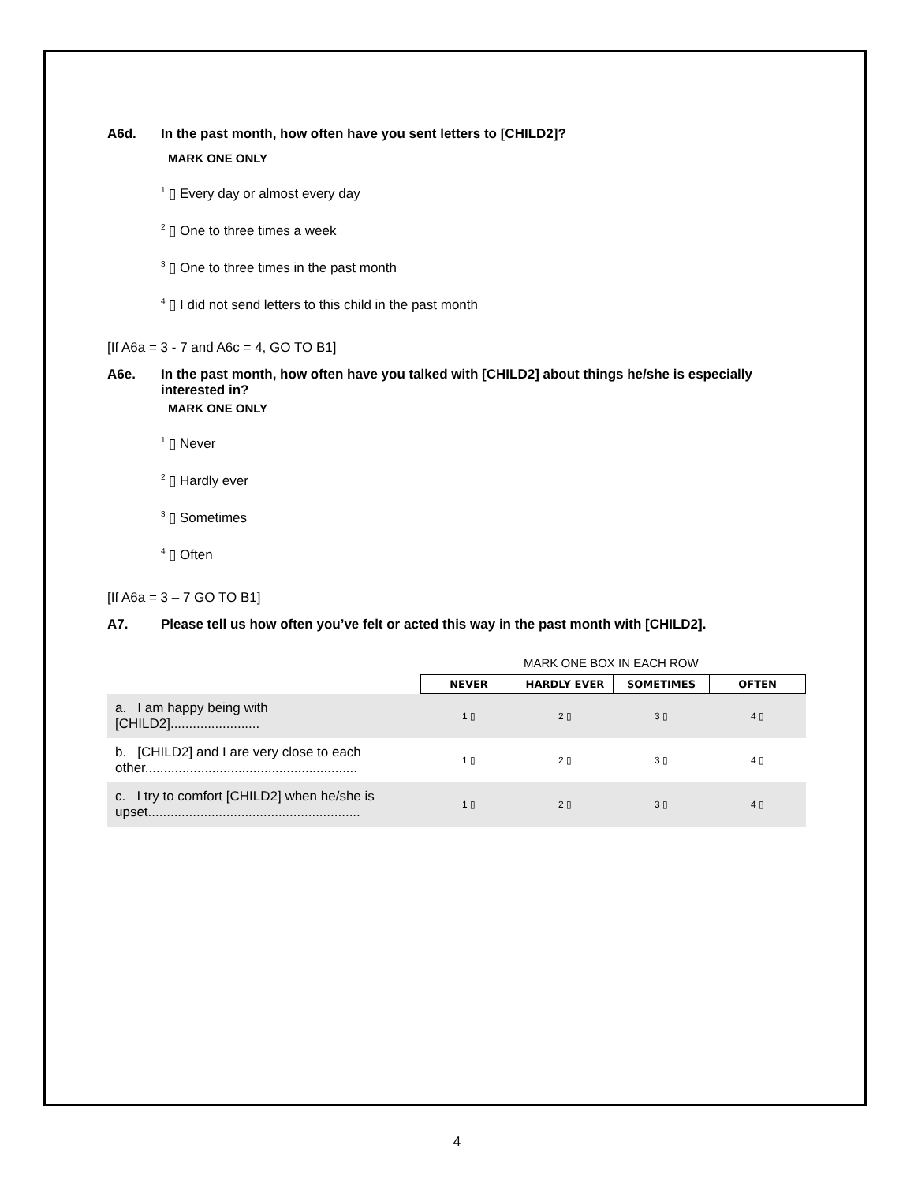A6d. In the past month, how often have you sent letters to [CHILD2]?
MARK ONE ONLY
<sup>1</sup> ▯ Every day or almost every day
<sup>2</sup> ▯ One to three times a week
<sup>3</sup> ▯ One to three times in the past month
<sup>4</sup> ▯ I did not send letters to this child in the past month
[If A6a = 3 - 7 and A6c = 4, GO TO B1]
A6e. In the past month, how often have you talked with [CHILD2] about things he/she is especially interested in?
MARK ONE ONLY
<sup>1</sup> ▯ Never
<sup>2</sup> ▯ Hardly ever
<sup>3</sup> ▯ Sometimes
<sup>4</sup> ▯ Often
[If A6a = 3 – 7 GO TO B1]
A7. Please tell us how often you’ve felt or acted this way in the past month with [CHILD2].
MARK ONE BOX IN EACH ROW
| | NEVER | HARDLY EVER | SOMETIMES | OFTEN |
| a. I am happy being with [CHILD2]........................ | 1 ▯ | 2 ▯ | 3 ▯ | 4 ▯ |
| b. [CHILD2] and I are very close to each other......................................................... | 1 ▯ | 2 ▯ | 3 ▯ | 4 ▯ |
| c. I try to comfort [CHILD2] when he/she is upset......................................................... | 1 ▯ | 2 ▯ | 3 ▯ | 4 ▯ |
4